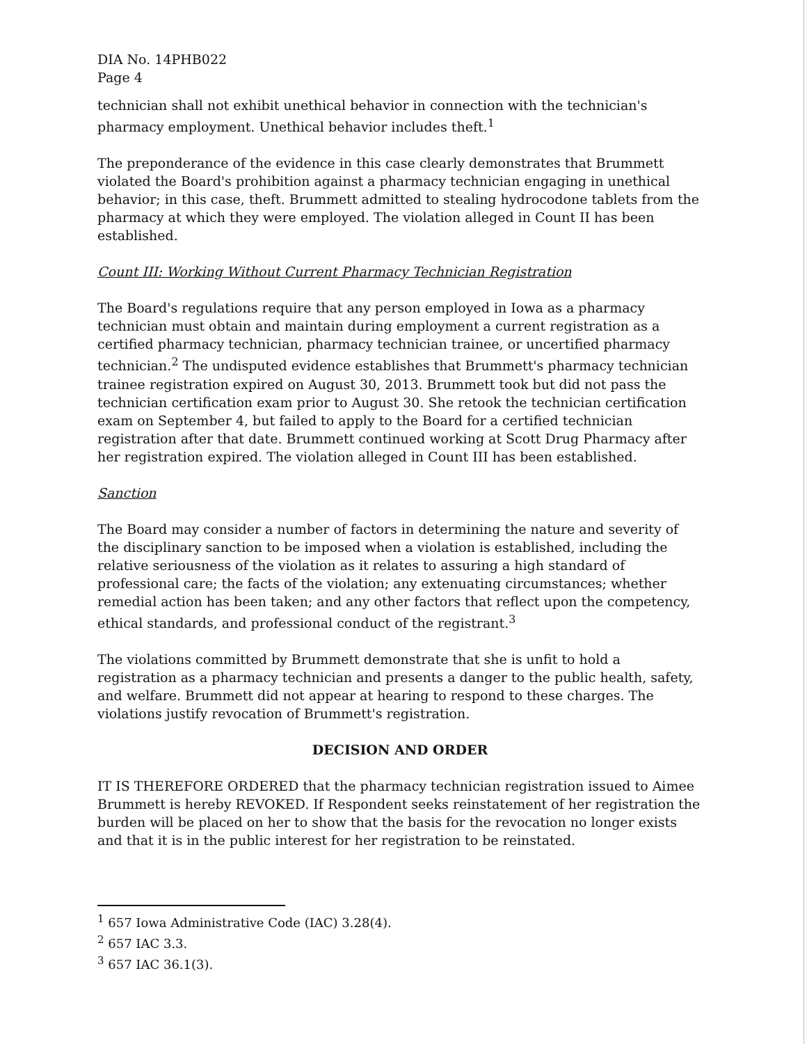DIA No. 14PHB022
Page 4
technician shall not exhibit unethical behavior in connection with the technician's pharmacy employment. Unethical behavior includes theft.<sup>1</sup>
The preponderance of the evidence in this case clearly demonstrates that Brummett violated the Board's prohibition against a pharmacy technician engaging in unethical behavior; in this case, theft. Brummett admitted to stealing hydrocodone tablets from the pharmacy at which they were employed. The violation alleged in Count II has been established.
Count III: Working Without Current Pharmacy Technician Registration
The Board's regulations require that any person employed in Iowa as a pharmacy technician must obtain and maintain during employment a current registration as a certified pharmacy technician, pharmacy technician trainee, or uncertified pharmacy technician.<sup>2</sup> The undisputed evidence establishes that Brummett's pharmacy technician trainee registration expired on August 30, 2013. Brummett took but did not pass the technician certification exam prior to August 30. She retook the technician certification exam on September 4, but failed to apply to the Board for a certified technician registration after that date. Brummett continued working at Scott Drug Pharmacy after her registration expired. The violation alleged in Count III has been established.
Sanction
The Board may consider a number of factors in determining the nature and severity of the disciplinary sanction to be imposed when a violation is established, including the relative seriousness of the violation as it relates to assuring a high standard of professional care; the facts of the violation; any extenuating circumstances; whether remedial action has been taken; and any other factors that reflect upon the competency, ethical standards, and professional conduct of the registrant.<sup>3</sup>
The violations committed by Brummett demonstrate that she is unfit to hold a registration as a pharmacy technician and presents a danger to the public health, safety, and welfare. Brummett did not appear at hearing to respond to these charges. The violations justify revocation of Brummett's registration.
DECISION AND ORDER
IT IS THEREFORE ORDERED that the pharmacy technician registration issued to Aimee Brummett is hereby REVOKED. If Respondent seeks reinstatement of her registration the burden will be placed on her to show that the basis for the revocation no longer exists and that it is in the public interest for her registration to be reinstated.
<sup>1</sup> 657 Iowa Administrative Code (IAC) 3.28(4).
<sup>2</sup> 657 IAC 3.3.
<sup>3</sup> 657 IAC 36.1(3).